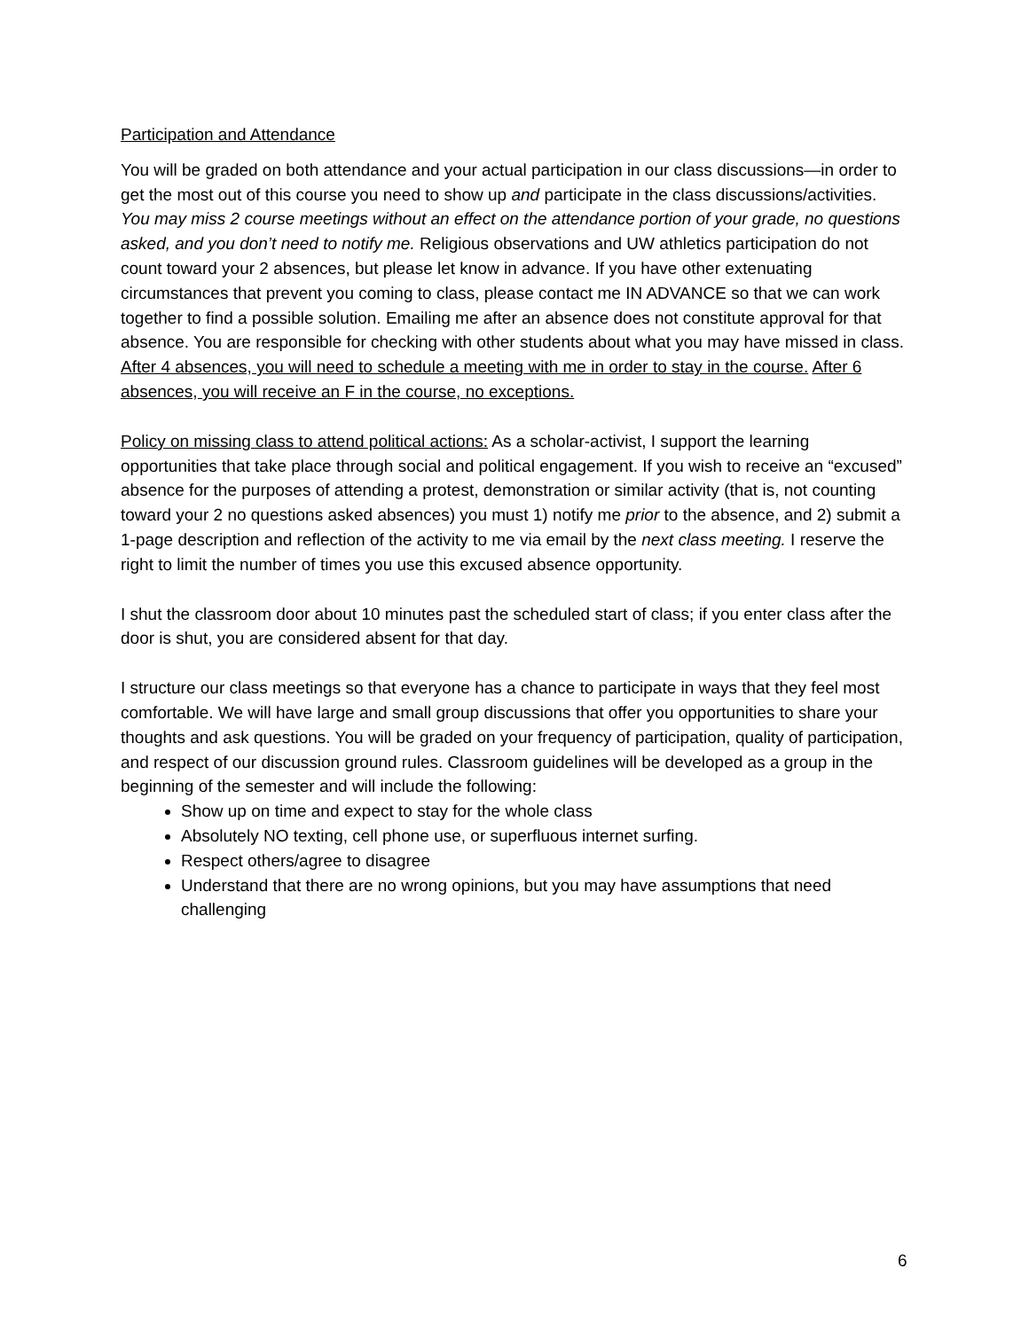Participation and Attendance
You will be graded on both attendance and your actual participation in our class discussions—in order to get the most out of this course you need to show up and participate in the class discussions/activities. You may miss 2 course meetings without an effect on the attendance portion of your grade, no questions asked, and you don’t need to notify me. Religious observations and UW athletics participation do not count toward your 2 absences, but please let know in advance. If you have other extenuating circumstances that prevent you coming to class, please contact me IN ADVANCE so that we can work together to find a possible solution. Emailing me after an absence does not constitute approval for that absence. You are responsible for checking with other students about what you may have missed in class. After 4 absences, you will need to schedule a meeting with me in order to stay in the course. After 6 absences, you will receive an F in the course, no exceptions.
Policy on missing class to attend political actions: As a scholar-activist, I support the learning opportunities that take place through social and political engagement. If you wish to receive an “excused” absence for the purposes of attending a protest, demonstration or similar activity (that is, not counting toward your 2 no questions asked absences) you must 1) notify me prior to the absence, and 2) submit a 1-page description and reflection of the activity to me via email by the next class meeting. I reserve the right to limit the number of times you use this excused absence opportunity.
I shut the classroom door about 10 minutes past the scheduled start of class; if you enter class after the door is shut, you are considered absent for that day.
I structure our class meetings so that everyone has a chance to participate in ways that they feel most comfortable. We will have large and small group discussions that offer you opportunities to share your thoughts and ask questions. You will be graded on your frequency of participation, quality of participation, and respect of our discussion ground rules. Classroom guidelines will be developed as a group in the beginning of the semester and will include the following:
Show up on time and expect to stay for the whole class
Absolutely NO texting, cell phone use, or superfluous internet surfing.
Respect others/agree to disagree
Understand that there are no wrong opinions, but you may have assumptions that need challenging
6